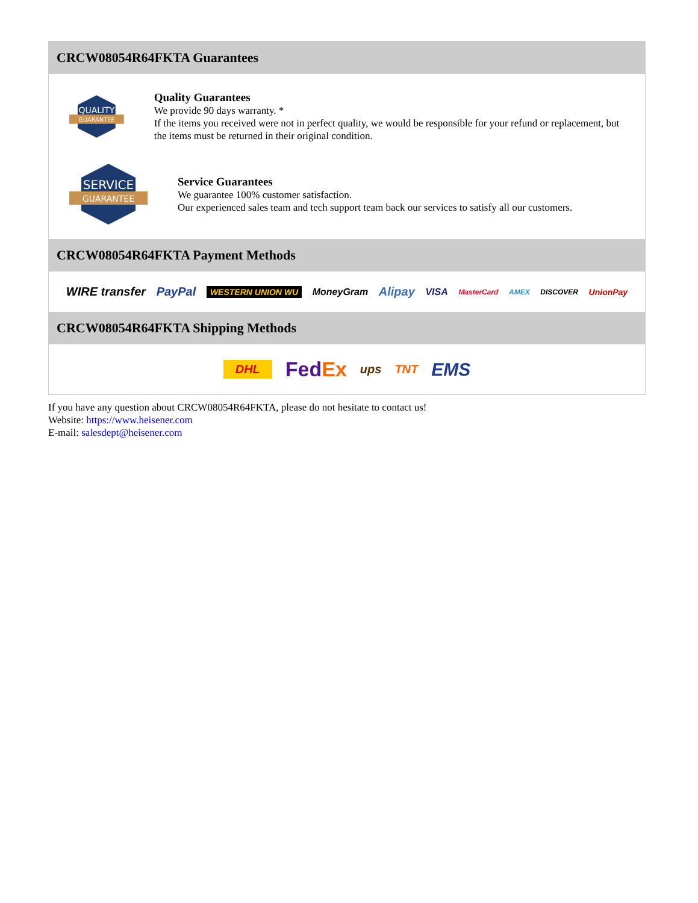CRCW08054R64FKTA Guarantees
QUALITY
GUARANTEE
Quality Guarantees
We provide 90 days warranty. *
If the items you received were not in perfect quality, we would be responsible for your refund or replacement, but the items must be returned in their original condition.
SERVICE
GUARANTEE
Service Guarantees
We guarantee 100% customer satisfaction.
Our experienced sales team and tech support team back our services to satisfy all our customers.
CRCW08054R64FKTA Payment Methods
WIRE transfer PayPal WESTERN UNION WU MoneyGram Alipay VISA MasterCard AMEX DISCOVER UnionPay
CRCW08054R64FKTA Shipping Methods
DHL FedEx ups TNT EMS
If you have any question about CRCW08054R64FKTA, please do not hesitate to contact us!
Website: https://www.heisener.com
E-mail: salesdept@heisener.com